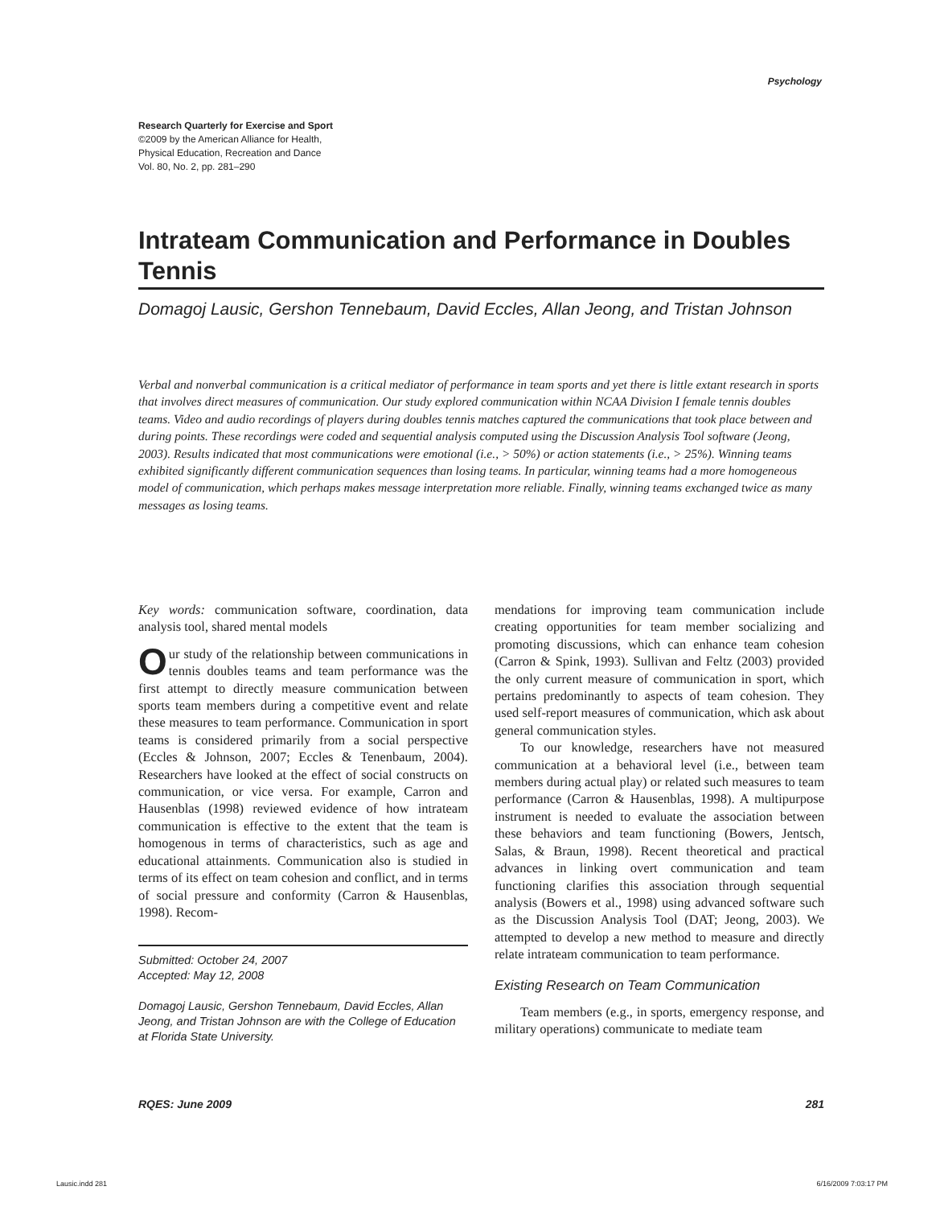Psychology
Research Quarterly for Exercise and Sport
©2009 by the American Alliance for Health,
Physical Education, Recreation and Dance
Vol. 80, No. 2, pp. 281–290
Intrateam Communication and Performance in Doubles Tennis
Domagoj Lausic, Gershon Tennebaum, David Eccles, Allan Jeong, and Tristan Johnson
Verbal and nonverbal communication is a critical mediator of performance in team sports and yet there is little extant research in sports that involves direct measures of communication. Our study explored communication within NCAA Division I female tennis doubles teams. Video and audio recordings of players during doubles tennis matches captured the communications that took place between and during points. These recordings were coded and sequential analysis computed using the Discussion Analysis Tool software (Jeong, 2003). Results indicated that most communications were emotional (i.e., > 50%) or action statements (i.e., > 25%). Winning teams exhibited significantly different communication sequences than losing teams. In particular, winning teams had a more homogeneous model of communication, which perhaps makes message interpretation more reliable. Finally, winning teams exchanged twice as many messages as losing teams.
Key words: communication software, coordination, data analysis tool, shared mental models
Our study of the relationship between communications in tennis doubles teams and team performance was the first attempt to directly measure communication between sports team members during a competitive event and relate these measures to team performance. Communication in sport teams is considered primarily from a social perspective (Eccles & Johnson, 2007; Eccles & Tenenbaum, 2004). Researchers have looked at the effect of social constructs on communication, or vice versa. For example, Carron and Hausenblas (1998) reviewed evidence of how intrateam communication is effective to the extent that the team is homogenous in terms of characteristics, such as age and educational attainments. Communication also is studied in terms of its effect on team cohesion and conflict, and in terms of social pressure and conformity (Carron & Hausenblas, 1998). Recom-
Submitted: October 24, 2007
Accepted: May 12, 2008
Domagoj Lausic, Gershon Tennebaum, David Eccles, Allan Jeong, and Tristan Johnson are with the College of Education at Florida State University.
mendations for improving team communication include creating opportunities for team member socializing and promoting discussions, which can enhance team cohesion (Carron & Spink, 1993). Sullivan and Feltz (2003) provided the only current measure of communication in sport, which pertains predominantly to aspects of team cohesion. They used self-report measures of communication, which ask about general communication styles.
To our knowledge, researchers have not measured communication at a behavioral level (i.e., between team members during actual play) or related such measures to team performance (Carron & Hausenblas, 1998). A multipurpose instrument is needed to evaluate the association between these behaviors and team functioning (Bowers, Jentsch, Salas, & Braun, 1998). Recent theoretical and practical advances in linking overt communication and team functioning clarifies this association through sequential analysis (Bowers et al., 1998) using advanced software such as the Discussion Analysis Tool (DAT; Jeong, 2003). We attempted to develop a new method to measure and directly relate intrateam communication to team performance.
Existing Research on Team Communication
Team members (e.g., in sports, emergency response, and military operations) communicate to mediate team
RQES: June 2009 281
Lausic.indd 281 6/16/2009 7:03:17 PM